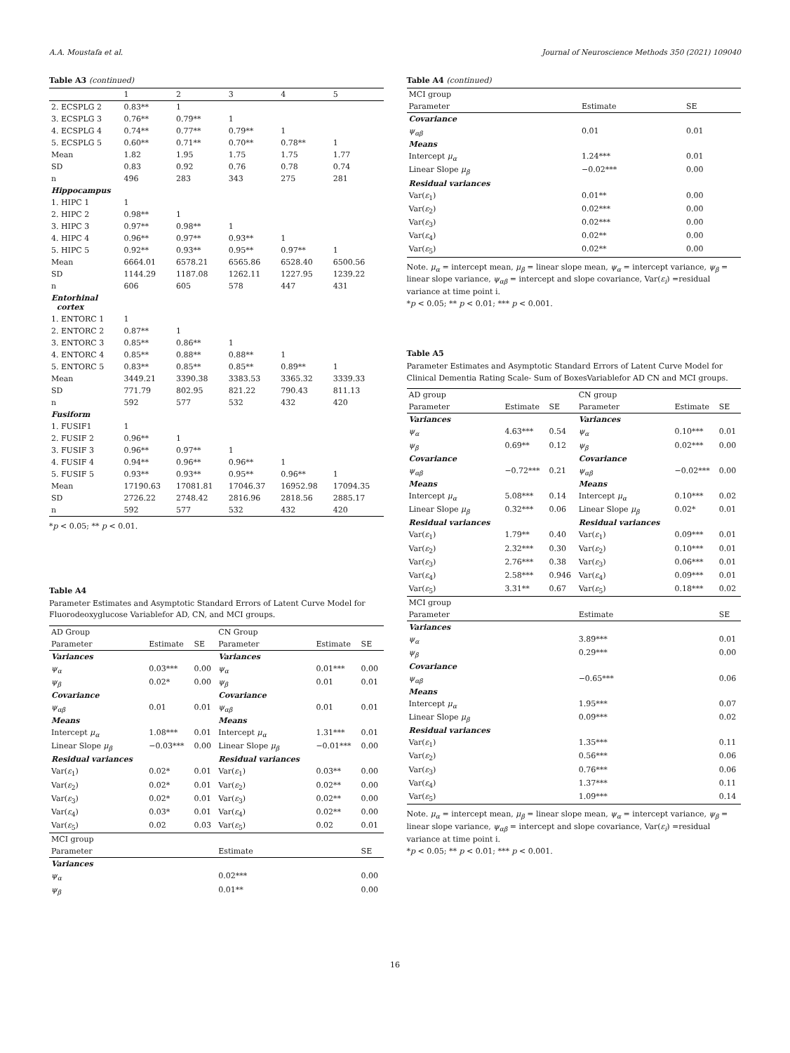A.A. Moustafa et al. Journal of Neuroscience Methods 350 (2021) 109040
Table A3 (continued)
| | 1 | 2 | 3 | 4 | 5 |
| --- | --- | --- | --- | --- | --- |
| 2. ECSPLG 2 | 0.83** | 1 | | | |
| 3. ECSPLG 3 | 0.76** | 0.79** | 1 | | |
| 4. ECSPLG 4 | 0.74** | 0.77** | 0.79** | 1 | |
| 5. ECSPLG 5 | 0.60** | 0.71** | 0.70** | 0.78** | 1 |
| Mean | 1.82 | 1.95 | 1.75 | 1.75 | 1.77 |
| SD | 0.83 | 0.92 | 0.76 | 0.78 | 0.74 |
| n | 496 | 283 | 343 | 275 | 281 |
| Hippocampus | | | | | |
| 1. HIPC 1 | 1 | | | | |
| 2. HIPC 2 | 0.98** | 1 | | | |
| 3. HIPC 3 | 0.97** | 0.98** | 1 | | |
| 4. HIPC 4 | 0.96** | 0.97** | 0.93** | 1 | |
| 5. HIPC 5 | 0.92** | 0.93** | 0.95** | 0.97** | 1 |
| Mean | 6664.01 | 6578.21 | 6565.86 | 6528.40 | 6500.56 |
| SD | 1144.29 | 1187.08 | 1262.11 | 1227.95 | 1239.22 |
| n | 606 | 605 | 578 | 447 | 431 |
| Entorhinal cortex | | | | | |
| 1. ENTORC 1 | 1 | | | | |
| 2. ENTORC 2 | 0.87** | 1 | | | |
| 3. ENTORC 3 | 0.85** | 0.86** | 1 | | |
| 4. ENTORC 4 | 0.85** | 0.88** | 0.88** | 1 | |
| 5. ENTORC 5 | 0.83** | 0.85** | 0.85** | 0.89** | 1 |
| Mean | 3449.21 | 3390.38 | 3383.53 | 3365.32 | 3339.33 |
| SD | 771.79 | 802.95 | 821.22 | 790.43 | 811.13 |
| n | 592 | 577 | 532 | 432 | 420 |
| Fusiform | | | | | |
| 1. FUSIF1 | 1 | | | | |
| 2. FUSIF 2 | 0.96** | 1 | | | |
| 3. FUSIF 3 | 0.96** | 0.97** | 1 | | |
| 4. FUSIF 4 | 0.94** | 0.96** | 0.96** | 1 | |
| 5. FUSIF 5 | 0.93** | 0.93** | 0.95** | 0.96** | 1 |
| Mean | 17190.63 | 17081.81 | 17046.37 | 16952.98 | 17094.35 |
| SD | 2726.22 | 2748.42 | 2816.96 | 2818.56 | 2885.17 |
| n | 592 | 577 | 532 | 432 | 420 |
*p < 0.05; ** p < 0.01.
Table A4
Parameter Estimates and Asymptotic Standard Errors of Latent Curve Model for Fluorodeoxyglucose Variablefor AD, CN, and MCI groups.
| AD Group | | | CN Group | | |
| Parameter | Estimate | SE | Parameter | Estimate | SE |
| Variances | | | Variances | | |
| ψ<sub>α</sub> | 0.03*** | 0.00 | ψ<sub>α</sub> | 0.01*** | 0.00 |
| ψ<sub>β</sub> | 0.02* | 0.00 | ψ<sub>β</sub> | 0.01 | 0.01 |
| Covariance | | | Covariance | | |
| ψ<sub>αβ</sub> | 0.01 | 0.01 | ψ<sub>αβ</sub> | 0.01 | 0.01 |
| Means | | | Means | | |
| Intercept μ<sub>α</sub> | 1.08*** | 0.01 | Intercept μ<sub>α</sub> | 1.31*** | 0.01 |
| Linear Slope μ<sub>β</sub> | −0.03*** | 0.00 | Linear Slope μ<sub>β</sub> | −0.01*** | 0.00 |
| Residual variances | | | Residual variances | | |
| Var( ε<sub>1</sub>) | 0.02* | 0.01 | Var( ε<sub>1</sub>) | 0.03** | 0.00 |
| Var( ε<sub>2</sub>) | 0.02* | 0.01 | Var( ε<sub>2</sub>) | 0.02** | 0.00 |
| Var( ε<sub>3</sub>) | 0.02* | 0.01 | Var( ε<sub>3</sub>) | 0.02** | 0.00 |
| Var( ε<sub>4</sub>) | 0.03* | 0.01 | Var( ε<sub>4</sub>) | 0.02** | 0.00 |
| Var( ε<sub>5</sub>) | 0.02 | 0.03 | Var( ε<sub>5</sub>) | 0.02 | 0.01 |
| MCI group | | | | | |
| Parameter | | | Estimate | | SE |
| Variances | | | | | |
| ψ<sub>α</sub> | | | 0.02*** | | 0.00 |
| ψ<sub>β</sub> | | | 0.01** | | 0.00 |
Table A4 (continued)
| MCI group | | |
| Parameter | Estimate | SE |
| Covariance | | |
| ψ<sub>αβ</sub> | 0.01 | 0.01 |
| Means | | |
| Intercept μ<sub>α</sub> | 1.24*** | 0.01 |
| Linear Slope μ<sub>β</sub> | −0.02*** | 0.00 |
| Residual variances | | |
| Var( ε<sub>1</sub>) | 0.01** | 0.00 |
| Var( ε<sub>2</sub>) | 0.02*** | 0.00 |
| Var( ε<sub>3</sub>) | 0.02*** | 0.00 |
| Var( ε<sub>4</sub>) | 0.02** | 0.00 |
| Var( ε<sub>5</sub>) | 0.02** | 0.00 |
Note. μ<sub>α</sub> = intercept mean, μ<sub>β</sub> = linear slope mean, ψ<sub>α</sub> = intercept variance, ψ<sub>β</sub> = linear slope variance, ψ<sub>αβ</sub> = intercept and slope covariance, Var(ε<sub>i</sub>) =residual variance at time point i.
*p < 0.05; ** p < 0.01; *** p < 0.001.
Table A5
Parameter Estimates and Asymptotic Standard Errors of Latent Curve Model for Clinical Dementia Rating Scale- Sum of BoxesVariablefor AD CN and MCI groups.
| AD group | | | CN group | | |
| Parameter | Estimate | SE | Parameter | Estimate | SE |
| Variances | | | Variances | | |
| ψ<sub>α</sub> | 4.63*** | 0.54 | ψ<sub>α</sub> | 0.10*** | 0.01 |
| ψ<sub>β</sub> | 0.69** | 0.12 | ψ<sub>β</sub> | 0.02*** | 0.00 |
| Covariance | | | Covariance | | |
| ψ<sub>αβ</sub> | −0.72*** | 0.21 | ψ<sub>αβ</sub> | −0.02*** | 0.00 |
| Means | | | Means | | |
| Intercept μ<sub>α</sub> | 5.08*** | 0.14 | Intercept μ<sub>α</sub> | 0.10*** | 0.02 |
| Linear Slope μ<sub>β</sub> | 0.32*** | 0.06 | Linear Slope μ<sub>β</sub> | 0.02* | 0.01 |
| Residual variances | | | Residual variances | | |
| Var( ε<sub>1</sub>) | 1.79** | 0.40 | Var( ε<sub>1</sub>) | 0.09*** | 0.01 |
| Var( ε<sub>2</sub>) | 2.32*** | 0.30 | Var( ε<sub>2</sub>) | 0.10*** | 0.01 |
| Var( ε<sub>3</sub>) | 2.76*** | 0.38 | Var( ε<sub>3</sub>) | 0.06*** | 0.01 |
| Var( ε<sub>4</sub>) | 2.58*** | 0.946 | Var( ε<sub>4</sub>) | 0.09*** | 0.01 |
| Var( ε<sub>5</sub>) | 3.31** | 0.67 | Var( ε<sub>5</sub>) | 0.18*** | 0.02 |
| MCI group | | | | | |
| Parameter | | | Estimate | | SE |
| Variances | | | | | |
| ψ<sub>α</sub> | | | 3.89*** | | 0.01 |
| ψ<sub>β</sub> | | | 0.29*** | | 0.00 |
| Covariance | | | | | |
| ψ<sub>αβ</sub> | | | −0.65*** | | 0.06 |
| Means | | | | | |
| Intercept μ<sub>α</sub> | | | 1.95*** | | 0.07 |
| Linear Slope μ<sub>β</sub> | | | 0.09*** | | 0.02 |
| Residual variances | | | | | |
| Var( ε<sub>1</sub>) | | | 1.35*** | | 0.11 |
| Var( ε<sub>2</sub>) | | | 0.56*** | | 0.06 |
| Var( ε<sub>3</sub>) | | | 0.76*** | | 0.06 |
| Var( ε<sub>4</sub>) | | | 1.37*** | | 0.11 |
| Var( ε<sub>5</sub>) | | | 1.09*** | | 0.14 |
Note. μ<sub>α</sub> = intercept mean, μ<sub>β</sub> = linear slope mean, ψ<sub>α</sub> = intercept variance, ψ<sub>β</sub> = linear slope variance, ψ<sub>αβ</sub> = intercept and slope covariance, Var(ε<sub>i</sub>) =residual variance at time point i.
*p < 0.05; ** p < 0.01; *** p < 0.001.
16